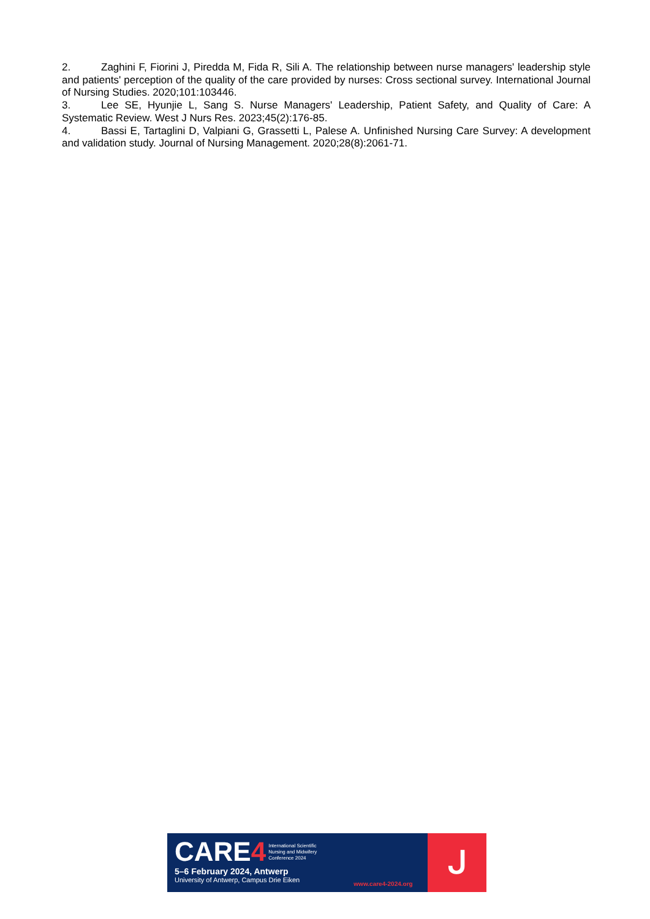2. Zaghini F, Fiorini J, Piredda M, Fida R, Sili A. The relationship between nurse managers' leadership style and patients' perception of the quality of the care provided by nurses: Cross sectional survey. International Journal of Nursing Studies. 2020;101:103446.
3. Lee SE, Hyunjie L, Sang S. Nurse Managers' Leadership, Patient Safety, and Quality of Care: A Systematic Review. West J Nurs Res. 2023;45(2):176-85.
4. Bassi E, Tartaglini D, Valpiani G, Grassetti L, Palese A. Unfinished Nursing Care Survey: A development and validation study. Journal of Nursing Management. 2020;28(8):2061-71.
CARE4 International Scientific
Nursing and Midwifery
Conference 2024
5–6 February 2024, Antwerp
University of Antwerp, Campus Drie Eiken
www.care4-2024.org
ᒍ